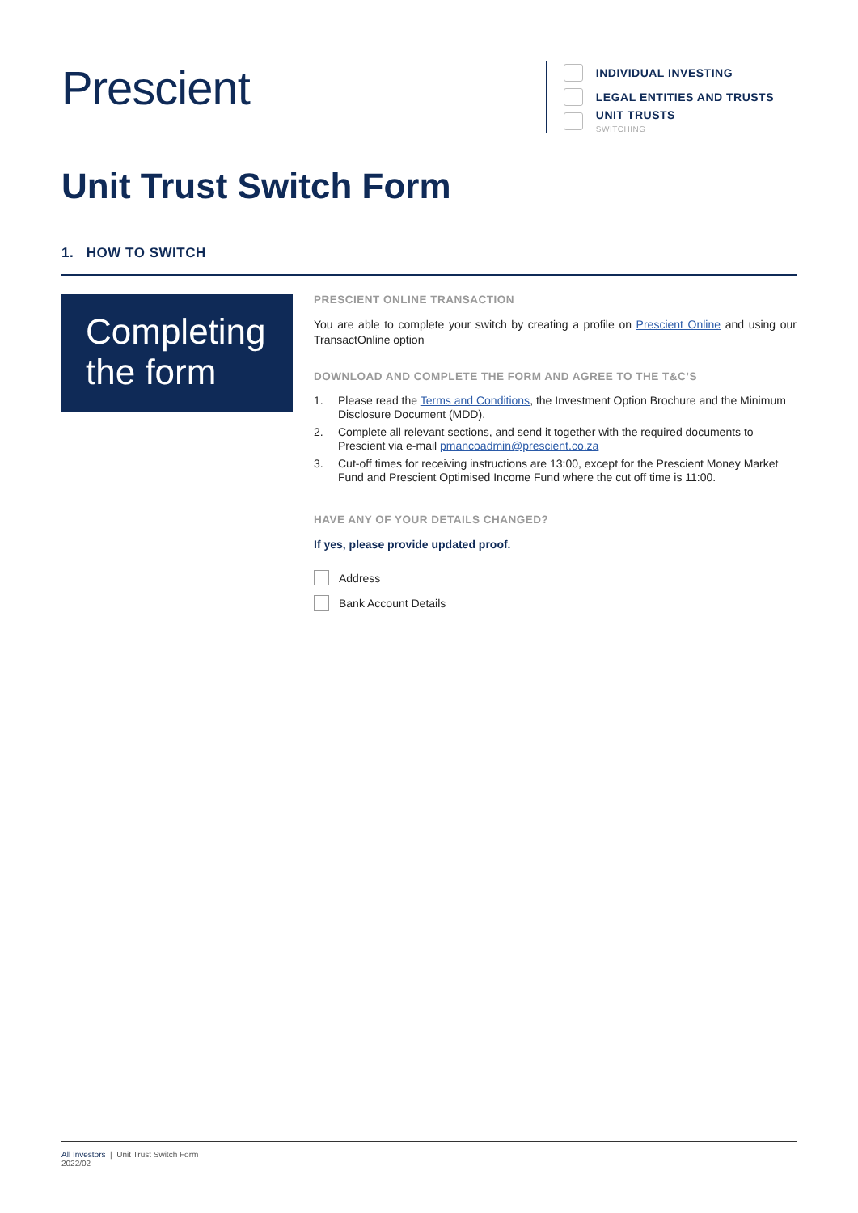Prescient
INDIVIDUAL INVESTING
LEGAL ENTITIES AND TRUSTS
UNIT TRUSTS
SWITCHING
Unit Trust Switch Form
1. HOW TO SWITCH
Completing the form
PRESCIENT ONLINE TRANSACTION
You are able to complete your switch by creating a profile on Prescient Online and using our TransactOnline option
DOWNLOAD AND COMPLETE THE FORM AND AGREE TO THE T&C’S
1. Please read the Terms and Conditions, the Investment Option Brochure and the Minimum Disclosure Document (MDD).
2. Complete all relevant sections, and send it together with the required documents to Prescient via e-mail pmancoadmin@prescient.co.za
3. Cut-off times for receiving instructions are 13:00, except for the Prescient Money Market Fund and Prescient Optimised Income Fund where the cut off time is 11:00.
HAVE ANY OF YOUR DETAILS CHANGED?
If yes, please provide updated proof.
Address
Bank Account Details
All Investors | Unit Trust Switch Form
2022/02